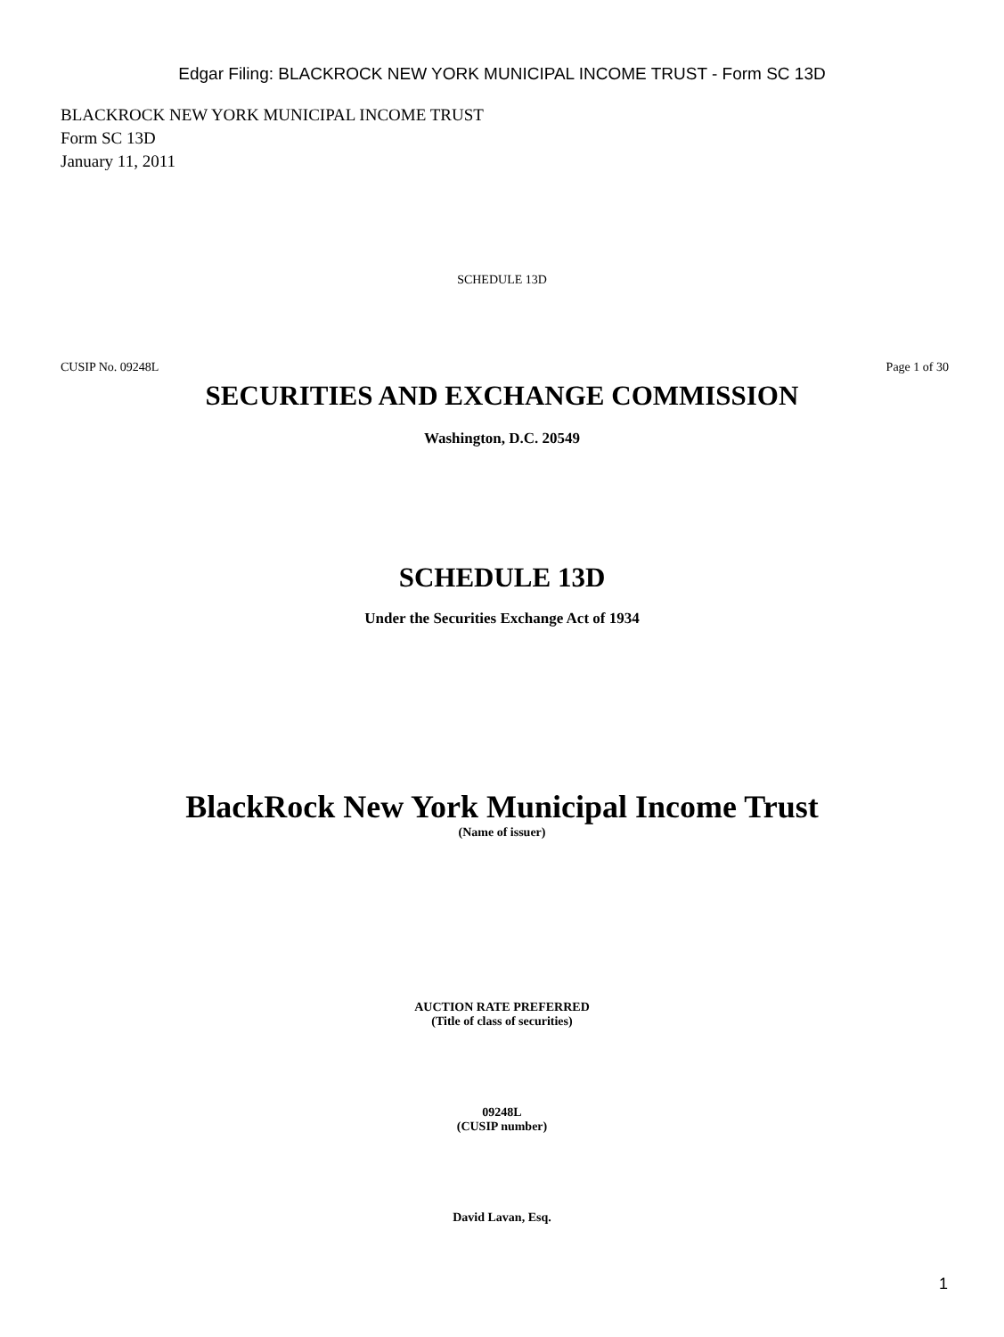Edgar Filing: BLACKROCK NEW YORK MUNICIPAL INCOME TRUST - Form SC 13D
BLACKROCK NEW YORK MUNICIPAL INCOME TRUST
Form SC 13D
January 11, 2011
SCHEDULE 13D
CUSIP No. 09248L Page 1 of 30
SECURITIES AND EXCHANGE COMMISSION
Washington, D.C. 20549
SCHEDULE 13D
Under the Securities Exchange Act of 1934
BlackRock New York Municipal Income Trust
(Name of issuer)
AUCTION RATE PREFERRED
(Title of class of securities)
09248L
(CUSIP number)
David Lavan, Esq.
1